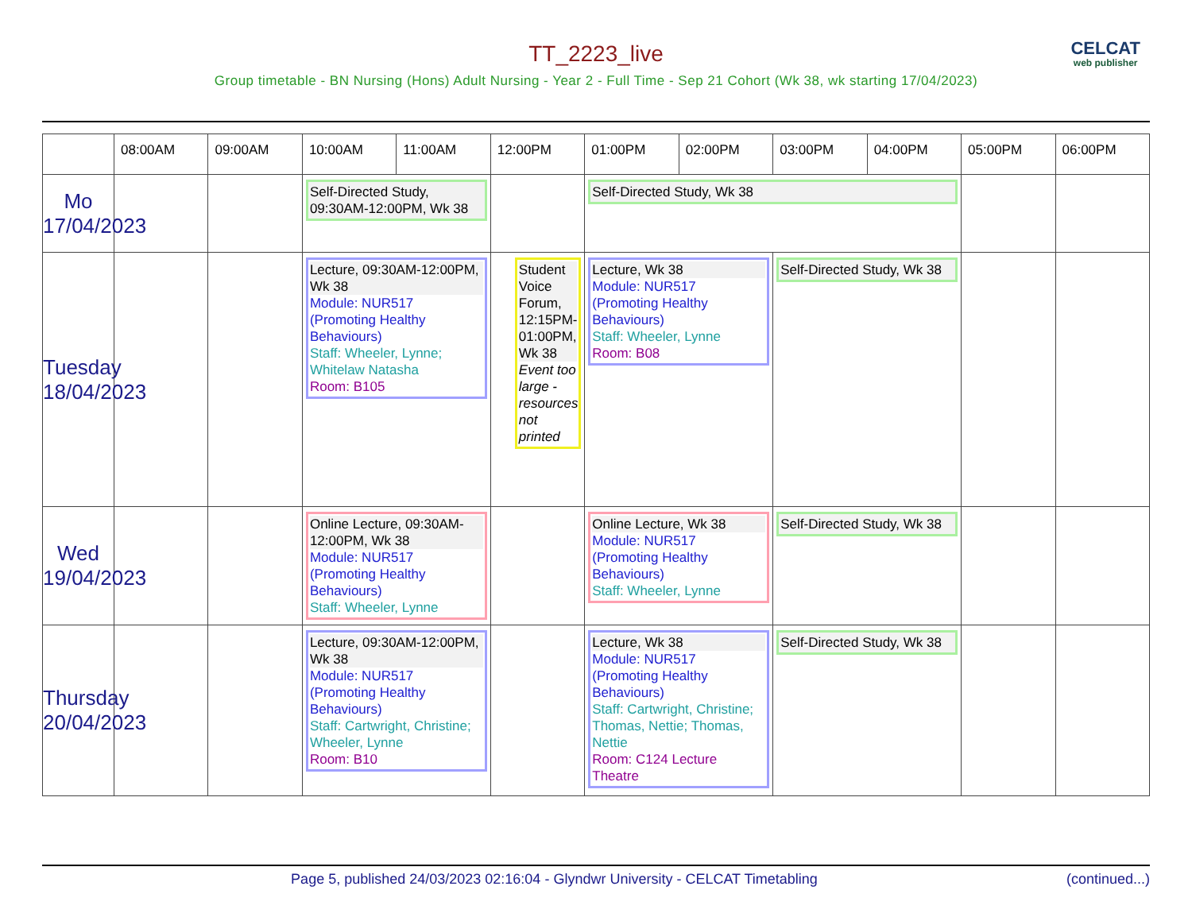TT_2223_live
CELCAT
web publisher
Group timetable - BN Nursing (Hons) Adult Nursing - Year 2 - Full Time - Sep 21 Cohort (Wk 38, wk starting 17/04/2023)
| | 08:00AM | 09:00AM | 10:00AM | 11:00AM | 12:00PM | 01:00PM | 02:00PM | 03:00PM | 04:00PM | 05:00PM | 06:00PM |
| --- | --- | --- | --- | --- | --- | --- | --- | --- | --- | --- | --- |
| Mo 17/04/2023 | | | Self-Directed Study, 09:30AM-12:00PM, Wk 38 | | | Self-Directed Study, Wk 38 | | | | | |
| Tuesday 18/04/2023 | | | Lecture, 09:30AM-12:00PM, Wk 38 Module: NUR517 (Promoting Healthy Behaviours) Staff: Wheeler, Lynne; Whitelaw Natasha Room: B105 | | Student Voice Forum, 12:15PM-01:00PM, Wk 38 Event too large - resources not printed | Lecture, Wk 38 Module: NUR517 (Promoting Healthy Behaviours) Staff: Wheeler, Lynne Room: B08 | | Self-Directed Study, Wk 38 | | | |
| Wed 19/04/2023 | | | Online Lecture, 09:30AM-12:00PM, Wk 38 Module: NUR517 (Promoting Healthy Behaviours) Staff: Wheeler, Lynne | | | Online Lecture, Wk 38 Module: NUR517 (Promoting Healthy Behaviours) Staff: Wheeler, Lynne | | Self-Directed Study, Wk 38 | | | |
| Thursday 20/04/2023 | | | Lecture, 09:30AM-12:00PM, Wk 38 Module: NUR517 (Promoting Healthy Behaviours) Staff: Cartwright, Christine; Wheeler, Lynne Room: B10 | | | Lecture, Wk 38 Module: NUR517 (Promoting Healthy Behaviours) Staff: Cartwright, Christine; Thomas, Nettie; Thomas, Nettie Room: C124 Lecture Theatre | | Self-Directed Study, Wk 38 | | | |
Page 5, published 24/03/2023 02:16:04 - Glyndwr University - CELCAT Timetabling (continued...)